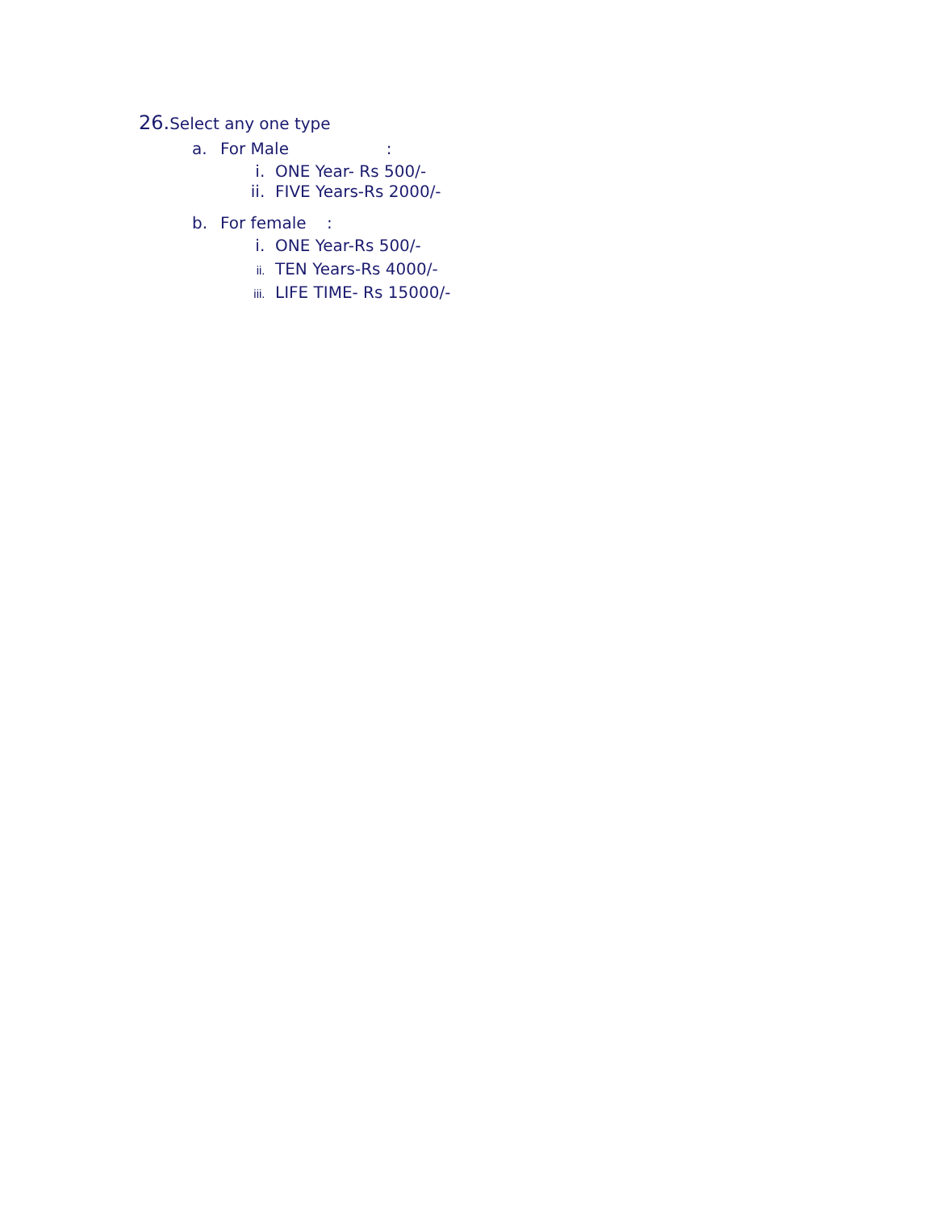26. Select any one type
a. For Male :
i. ONE Year- Rs 500/-
ii. FIVE Years-Rs 2000/-
b. For female :
i. ONE Year-Rs 500/-
ii. TEN Years-Rs 4000/-
iii. LIFE TIME- Rs 15000/-